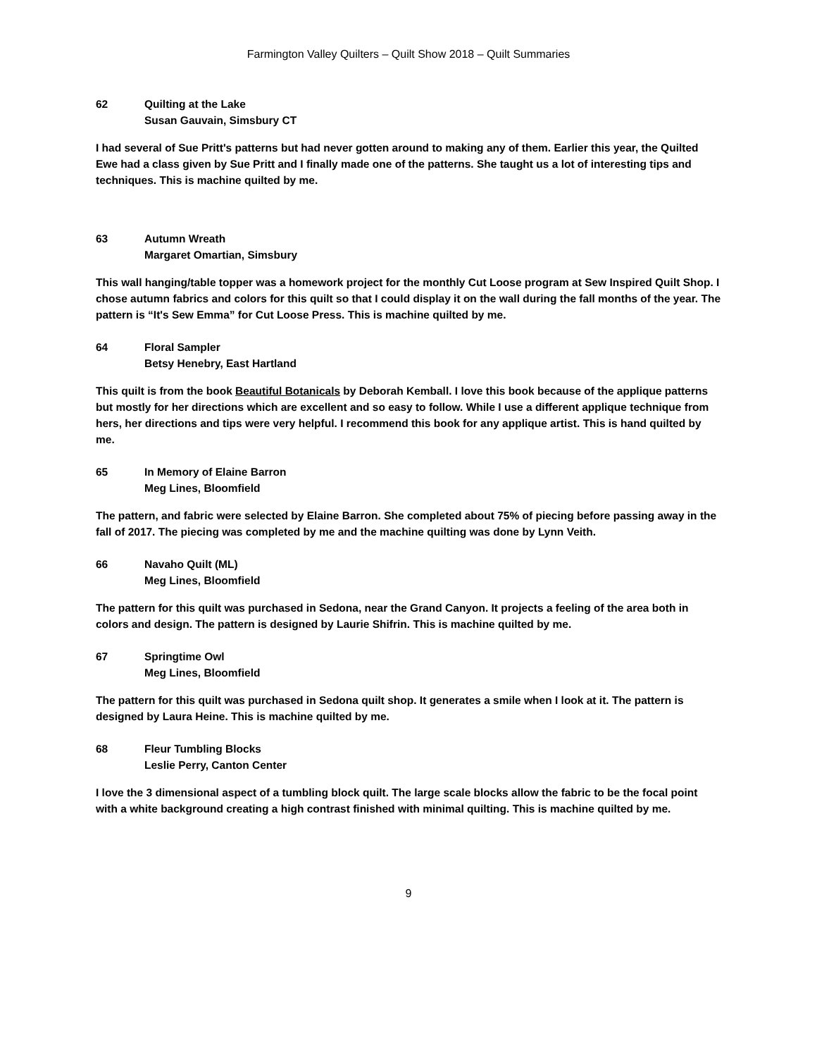Farmington Valley Quilters – Quilt Show 2018 – Quilt Summaries
62 Quilting at the Lake
Susan Gauvain, Simsbury CT
I had several of Sue Pritt's patterns but had never gotten around to making any of them. Earlier this year, the Quilted Ewe had a class given by Sue Pritt and I finally made one of the patterns. She taught us a lot of interesting tips and techniques. This is machine quilted by me.
63 Autumn Wreath
Margaret Omartian, Simsbury
This wall hanging/table topper was a homework project for the monthly Cut Loose program at Sew Inspired Quilt Shop. I chose autumn fabrics and colors for this quilt so that I could display it on the wall during the fall months of the year. The pattern is “It's Sew Emma” for Cut Loose Press. This is machine quilted by me.
64 Floral Sampler
Betsy Henebry, East Hartland
This quilt is from the book Beautiful Botanicals by Deborah Kemball. I love this book because of the applique patterns but mostly for her directions which are excellent and so easy to follow. While I use a different applique technique from hers, her directions and tips were very helpful. I recommend this book for any applique artist. This is hand quilted by me.
65 In Memory of Elaine Barron
Meg Lines, Bloomfield
The pattern, and fabric were selected by Elaine Barron. She completed about 75% of piecing before passing away in the fall of 2017. The piecing was completed by me and the machine quilting was done by Lynn Veith.
66 Navaho Quilt (ML)
Meg Lines, Bloomfield
The pattern for this quilt was purchased in Sedona, near the Grand Canyon. It projects a feeling of the area both in colors and design. The pattern is designed by Laurie Shifrin. This is machine quilted by me.
67 Springtime Owl
Meg Lines, Bloomfield
The pattern for this quilt was purchased in Sedona quilt shop. It generates a smile when I look at it. The pattern is designed by Laura Heine. This is machine quilted by me.
68 Fleur Tumbling Blocks
Leslie Perry, Canton Center
I love the 3 dimensional aspect of a tumbling block quilt. The large scale blocks allow the fabric to be the focal point with a white background creating a high contrast finished with minimal quilting. This is machine quilted by me.
9